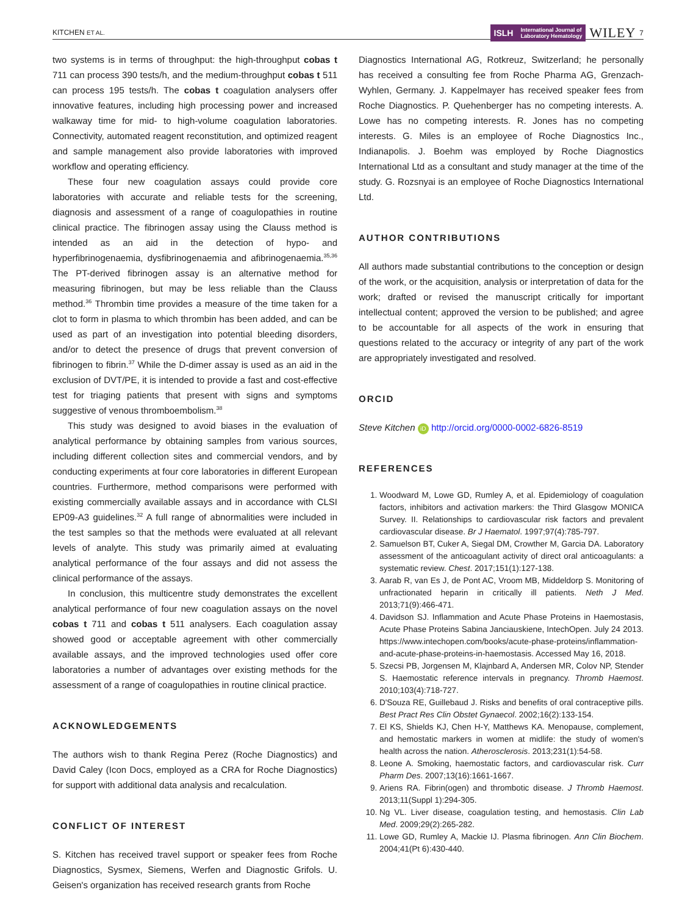KITCHEN ET AL. ISLH International Journal of
Laboratory Hematology WILEY 7
two systems is in terms of throughput: the high-throughput cobas t 711 can process 390 tests/h, and the medium-throughput cobas t 511 can process 195 tests/h. The cobas t coagulation analysers offer innovative features, including high processing power and increased walkaway time for mid- to high-volume coagulation laboratories. Connectivity, automated reagent reconstitution, and optimized reagent and sample management also provide laboratories with improved workflow and operating efficiency.
These four new coagulation assays could provide core laboratories with accurate and reliable tests for the screening, diagnosis and assessment of a range of coagulopathies in routine clinical practice. The fibrinogen assay using the Clauss method is intended as an aid in the detection of hypo- and hyperfibrinogenaemia, dysfibrinogenaemia and afibrinogenaemia.<sup>35,36</sup> The PT-derived fibrinogen assay is an alternative method for measuring fibrinogen, but may be less reliable than the Clauss method.<sup>36</sup> Thrombin time provides a measure of the time taken for a clot to form in plasma to which thrombin has been added, and can be used as part of an investigation into potential bleeding disorders, and/or to detect the presence of drugs that prevent conversion of fibrinogen to fibrin.<sup>37</sup> While the D-dimer assay is used as an aid in the exclusion of DVT/PE, it is intended to provide a fast and cost-effective test for triaging patients that present with signs and symptoms suggestive of venous thromboembolism.<sup>38</sup>
This study was designed to avoid biases in the evaluation of analytical performance by obtaining samples from various sources, including different collection sites and commercial vendors, and by conducting experiments at four core laboratories in different European countries. Furthermore, method comparisons were performed with existing commercially available assays and in accordance with CLSI EP09-A3 guidelines.<sup>32</sup> A full range of abnormalities were included in the test samples so that the methods were evaluated at all relevant levels of analyte. This study was primarily aimed at evaluating analytical performance of the four assays and did not assess the clinical performance of the assays.
In conclusion, this multicentre study demonstrates the excellent analytical performance of four new coagulation assays on the novel cobas t 711 and cobas t 511 analysers. Each coagulation assay showed good or acceptable agreement with other commercially available assays, and the improved technologies used offer core laboratories a number of advantages over existing methods for the assessment of a range of coagulopathies in routine clinical practice.
ACKNOWLEDGEMENTS
The authors wish to thank Regina Perez (Roche Diagnostics) and David Caley (Icon Docs, employed as a CRA for Roche Diagnostics) for support with additional data analysis and recalculation.
CONFLICT OF INTEREST
S. Kitchen has received travel support or speaker fees from Roche Diagnostics, Sysmex, Siemens, Werfen and Diagnostic Grifols. U. Geisen's organization has received research grants from Roche
Diagnostics International AG, Rotkreuz, Switzerland; he personally has received a consulting fee from Roche Pharma AG, Grenzach-Wyhlen, Germany. J. Kappelmayer has received speaker fees from Roche Diagnostics. P. Quehenberger has no competing interests. A. Lowe has no competing interests. R. Jones has no competing interests. G. Miles is an employee of Roche Diagnostics Inc., Indianapolis. J. Boehm was employed by Roche Diagnostics International Ltd as a consultant and study manager at the time of the study. G. Rozsnyai is an employee of Roche Diagnostics International Ltd.
AUTHOR CONTRIBUTIONS
All authors made substantial contributions to the conception or design of the work, or the acquisition, analysis or interpretation of data for the work; drafted or revised the manuscript critically for important intellectual content; approved the version to be published; and agree to be accountable for all aspects of the work in ensuring that questions related to the accuracy or integrity of any part of the work are appropriately investigated and resolved.
ORCID
Steve Kitchen iD http://orcid.org/0000-0002-6826-8519
REFERENCES
1. Woodward M, Lowe GD, Rumley A, et al. Epidemiology of coagulation factors, inhibitors and activation markers: the Third Glasgow MONICA Survey. II. Relationships to cardiovascular risk factors and prevalent cardiovascular disease. Br J Haematol. 1997;97(4):785-797.
2. Samuelson BT, Cuker A, Siegal DM, Crowther M, Garcia DA. Laboratory assessment of the anticoagulant activity of direct oral anticoagulants: a systematic review. Chest. 2017;151(1):127-138.
3. Aarab R, van Es J, de Pont AC, Vroom MB, Middeldorp S. Monitoring of unfractionated heparin in critically ill patients. Neth J Med. 2013;71(9):466-471.
4. Davidson SJ. Inflammation and Acute Phase Proteins in Haemostasis, Acute Phase Proteins Sabina Janciauskiene, IntechOpen. July 24 2013. https://www.intechopen.com/books/acute-phase-proteins/inflammation-and-acute-phase-proteins-in-haemostasis. Accessed May 16, 2018.
5. Szecsi PB, Jorgensen M, Klajnbard A, Andersen MR, Colov NP, Stender S. Haemostatic reference intervals in pregnancy. Thromb Haemost. 2010;103(4):718-727.
6. D'Souza RE, Guillebaud J. Risks and benefits of oral contraceptive pills. Best Pract Res Clin Obstet Gynaecol. 2002;16(2):133-154.
7. El KS, Shields KJ, Chen H-Y, Matthews KA. Menopause, complement, and hemostatic markers in women at midlife: the study of women's health across the nation. Atherosclerosis. 2013;231(1):54-58.
8. Leone A. Smoking, haemostatic factors, and cardiovascular risk. Curr Pharm Des. 2007;13(16):1661-1667.
9. Ariens RA. Fibrin(ogen) and thrombotic disease. J Thromb Haemost. 2013;11(Suppl 1):294-305.
10. Ng VL. Liver disease, coagulation testing, and hemostasis. Clin Lab Med. 2009;29(2):265-282.
11. Lowe GD, Rumley A, Mackie IJ. Plasma fibrinogen. Ann Clin Biochem. 2004;41(Pt 6):430-440.